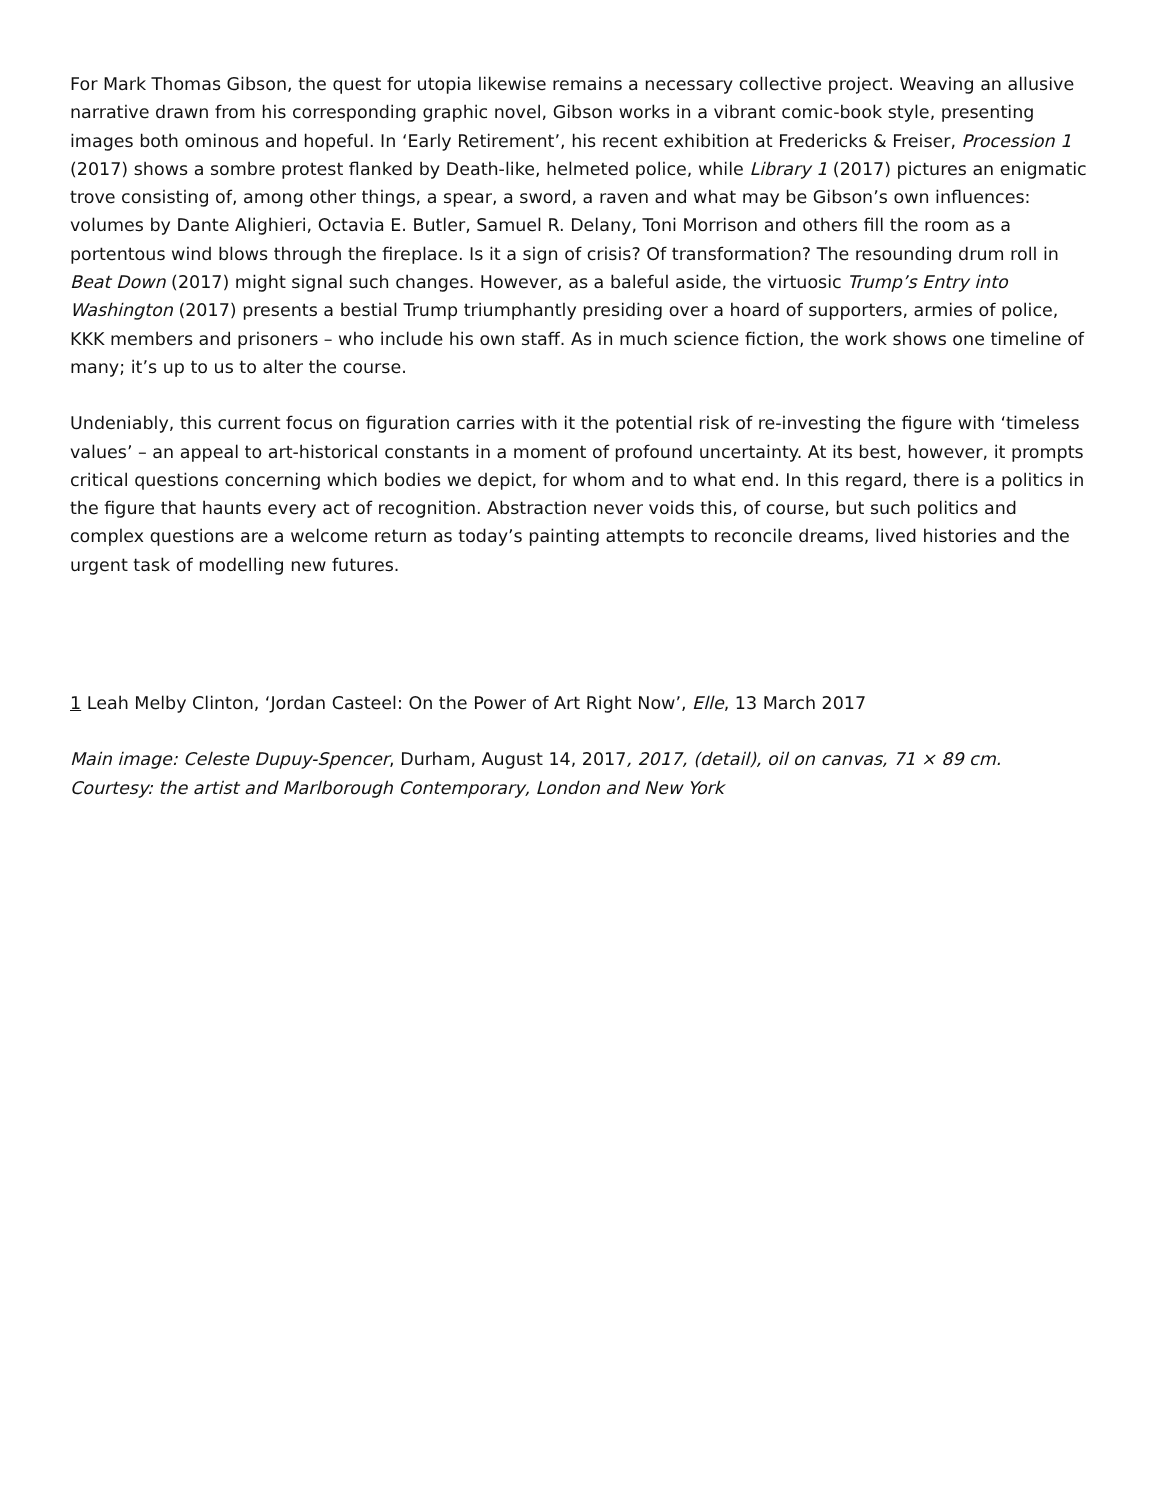For Mark Thomas Gibson, the quest for utopia likewise remains a necessary collective project. Weaving an allusive narrative drawn from his corresponding graphic novel, Gibson works in a vibrant comic-book style, presenting images both ominous and hopeful. In ‘Early Retirement’, his recent exhibition at Fredericks & Freiser, Procession 1 (2017) shows a sombre protest flanked by Death-like, helmeted police, while Library 1 (2017) pictures an enigmatic trove consisting of, among other things, a spear, a sword, a raven and what may be Gibson’s own influences: volumes by Dante Alighieri, Octavia E. Butler, Samuel R. Delany, Toni Morrison and others fill the room as a portentous wind blows through the fireplace. Is it a sign of crisis? Of transformation? The resounding drum roll in Beat Down (2017) might signal such changes. However, as a baleful aside, the virtuosic Trump’s Entry into Washington (2017) presents a bestial Trump triumphantly presiding over a hoard of supporters, armies of police, KKK members and prisoners – who include his own staff. As in much science fiction, the work shows one timeline of many; it’s up to us to alter the course.
Undeniably, this current focus on figuration carries with it the potential risk of re-investing the figure with ‘timeless values’ – an appeal to art-historical constants in a moment of profound uncertainty. At its best, however, it prompts critical questions concerning which bodies we depict, for whom and to what end. In this regard, there is a politics in the figure that haunts every act of recognition. Abstraction never voids this, of course, but such politics and complex questions are a welcome return as today’s painting attempts to reconcile dreams, lived histories and the urgent task of modelling new futures.
1 Leah Melby Clinton, ‘Jordan Casteel: On the Power of Art Right Now’, Elle, 13 March 2017
Main image: Celeste Dupuy-Spencer, Durham, August 14, 2017, 2017, (detail), oil on canvas, 71 × 89 cm. Courtesy: the artist and Marlborough Contemporary, London and New York